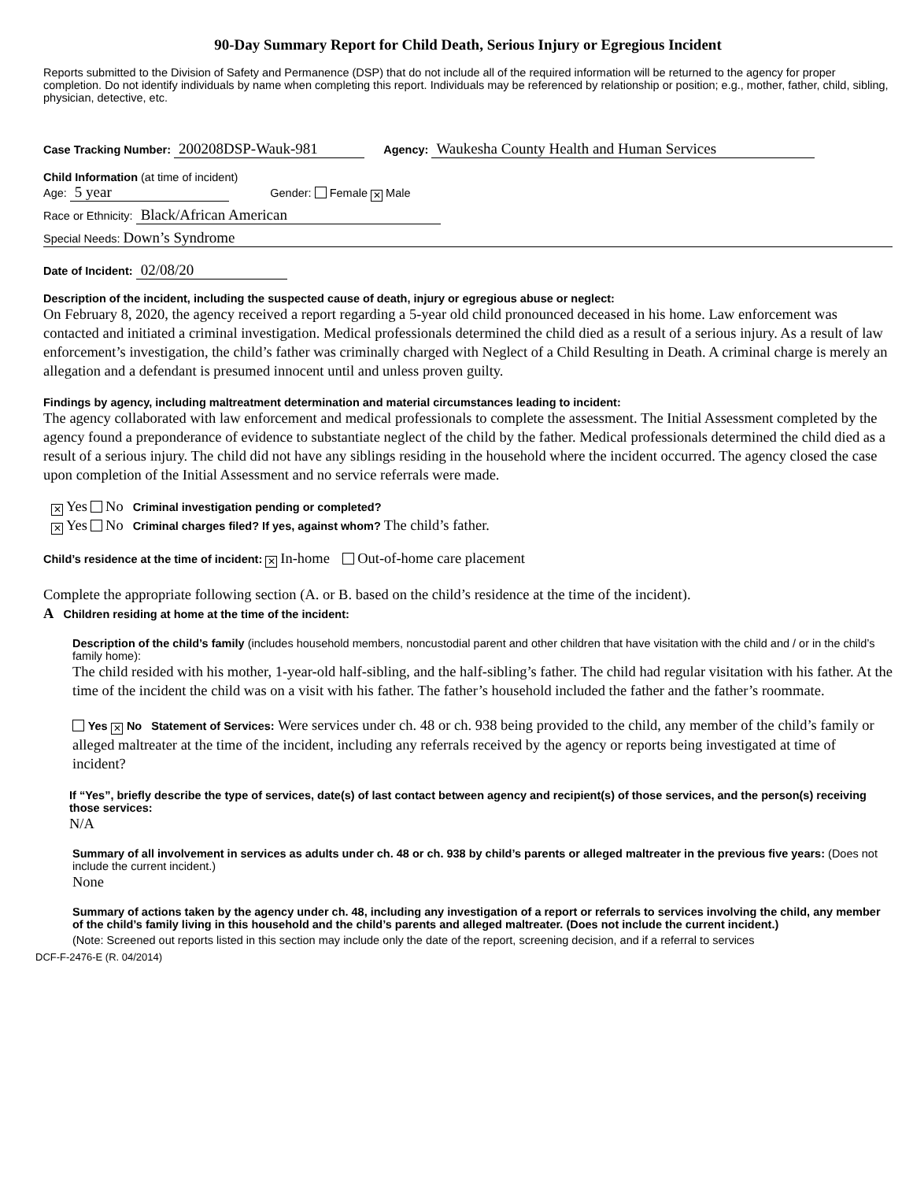90-Day Summary Report for Child Death, Serious Injury or Egregious Incident
Reports submitted to the Division of Safety and Permanence (DSP) that do not include all of the required information will be returned to the agency for proper completion. Do not identify individuals by name when completing this report. Individuals may be referenced by relationship or position; e.g., mother, father, child, sibling, physician, detective, etc.
Case Tracking Number: 200208DSP-Wauk-981 Agency: Waukesha County Health and Human Services
Child Information (at time of incident)
Age: 5 year Gender: Female ✕ Male
Race or Ethnicity: Black/African American
Special Needs: Down’s Syndrome
Date of Incident: 02/08/20
Description of the incident, including the suspected cause of death, injury or egregious abuse or neglect:
On February 8, 2020, the agency received a report regarding a 5-year old child pronounced deceased in his home. Law enforcement was contacted and initiated a criminal investigation. Medical professionals determined the child died as a result of a serious injury. As a result of law enforcement’s investigation, the child’s father was criminally charged with Neglect of a Child Resulting in Death. A criminal charge is merely an allegation and a defendant is presumed innocent until and unless proven guilty.
Findings by agency, including maltreatment determination and material circumstances leading to incident:
The agency collaborated with law enforcement and medical professionals to complete the assessment. The Initial Assessment completed by the agency found a preponderance of evidence to substantiate neglect of the child by the father. Medical professionals determined the child died as a result of a serious injury. The child did not have any siblings residing in the household where the incident occurred. The agency closed the case upon completion of the Initial Assessment and no service referrals were made.
✕ Yes No Criminal investigation pending or completed?
✕ Yes No Criminal charges filed? If yes, against whom? The child’s father.
Child’s residence at the time of incident: ✕ In-home Out-of-home care placement
Complete the appropriate following section (A. or B. based on the child’s residence at the time of the incident).
A Children residing at home at the time of the incident:
Description of the child’s family (includes household members, noncustodial parent and other children that have visitation with the child and / or in the child’s family home):
The child resided with his mother, 1-year-old half-sibling, and the half-sibling’s father. The child had regular visitation with his father. At the time of the incident the child was on a visit with his father. The father’s household included the father and the father’s roommate.
Yes ✕ No Statement of Services: Were services under ch. 48 or ch. 938 being provided to the child, any member of the child’s family or alleged maltreater at the time of the incident, including any referrals received by the agency or reports being investigated at time of incident?
If “Yes”, briefly describe the type of services, date(s) of last contact between agency and recipient(s) of those services, and the person(s) receiving those services:
N/A
Summary of all involvement in services as adults under ch. 48 or ch. 938 by child’s parents or alleged maltreater in the previous five years: (Does not include the current incident.)
None
Summary of actions taken by the agency under ch. 48, including any investigation of a report or referrals to services involving the child, any member of the child’s family living in this household and the child’s parents and alleged maltreater. (Does not include the current incident.)
(Note: Screened out reports listed in this section may include only the date of the report, screening decision, and if a referral to services
DCF-F-2476-E (R. 04/2014)